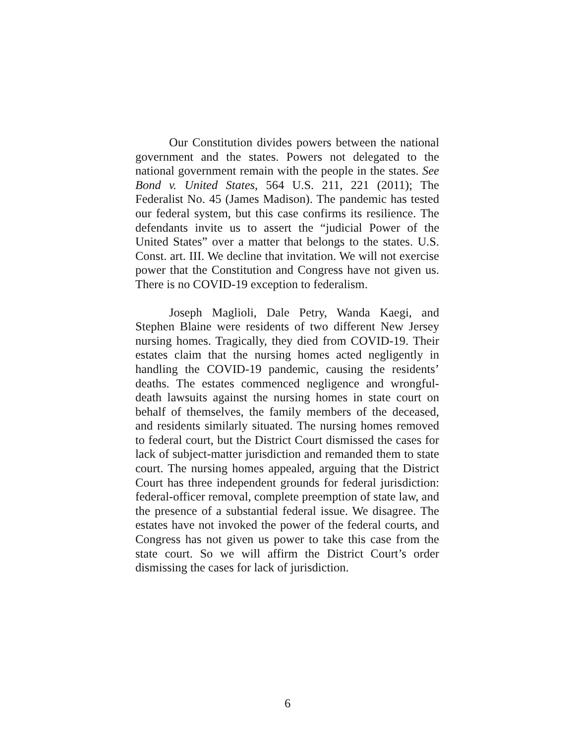Our Constitution divides powers between the national government and the states. Powers not delegated to the national government remain with the people in the states. See Bond v. United States, 564 U.S. 211, 221 (2011); The Federalist No. 45 (James Madison). The pandemic has tested our federal system, but this case confirms its resilience. The defendants invite us to assert the “judicial Power of the United States” over a matter that belongs to the states. U.S. Const. art. III. We decline that invitation. We will not exercise power that the Constitution and Congress have not given us. There is no COVID-19 exception to federalism.
Joseph Maglioli, Dale Petry, Wanda Kaegi, and Stephen Blaine were residents of two different New Jersey nursing homes. Tragically, they died from COVID-19. Their estates claim that the nursing homes acted negligently in handling the COVID-19 pandemic, causing the residents’ deaths. The estates commenced negligence and wrongful-death lawsuits against the nursing homes in state court on behalf of themselves, the family members of the deceased, and residents similarly situated. The nursing homes removed to federal court, but the District Court dismissed the cases for lack of subject-matter jurisdiction and remanded them to state court. The nursing homes appealed, arguing that the District Court has three independent grounds for federal jurisdiction: federal-officer removal, complete preemption of state law, and the presence of a substantial federal issue. We disagree. The estates have not invoked the power of the federal courts, and Congress has not given us power to take this case from the state court. So we will affirm the District Court’s order dismissing the cases for lack of jurisdiction.
6